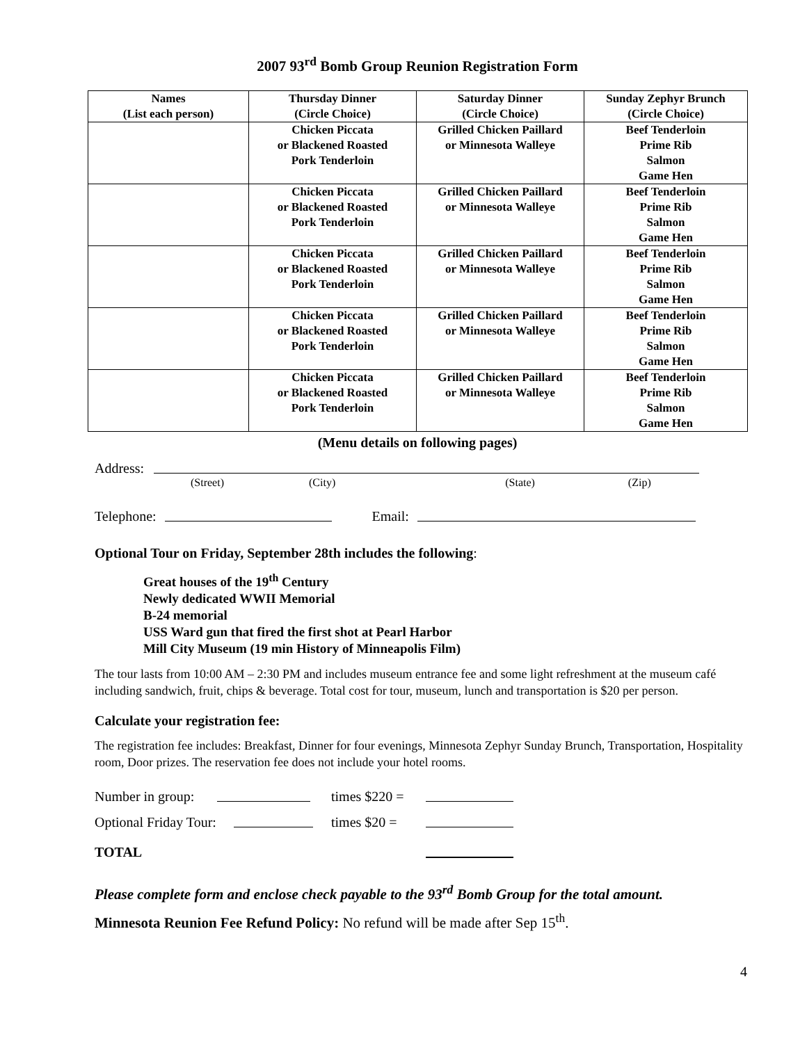2007 93<sup>rd</sup> Bomb Group Reunion Registration Form
| Names (List each person) | Thursday Dinner (Circle Choice) | Saturday Dinner (Circle Choice) | Sunday Zephyr Brunch (Circle Choice) |
| --- | --- | --- | --- |
| | Chicken Piccata or Blackened Roasted Pork Tenderloin | Grilled Chicken Paillard or Minnesota Walleye | Beef Tenderloin Prime Rib Salmon Game Hen |
| | Chicken Piccata or Blackened Roasted Pork Tenderloin | Grilled Chicken Paillard or Minnesota Walleye | Beef Tenderloin Prime Rib Salmon Game Hen |
| | Chicken Piccata or Blackened Roasted Pork Tenderloin | Grilled Chicken Paillard or Minnesota Walleye | Beef Tenderloin Prime Rib Salmon Game Hen |
| | Chicken Piccata or Blackened Roasted Pork Tenderloin | Grilled Chicken Paillard or Minnesota Walleye | Beef Tenderloin Prime Rib Salmon Game Hen |
| | Chicken Piccata or Blackened Roasted Pork Tenderloin | Grilled Chicken Paillard or Minnesota Walleye | Beef Tenderloin Prime Rib Salmon Game Hen |
(Menu details on following pages)
Address:
(Street) (City) (State) (Zip)
Telephone: Email:
Optional Tour on Friday, September 28th includes the following:
Great houses of the 19<sup>th</sup> Century
Newly dedicated WWII Memorial
B-24 memorial
USS Ward gun that fired the first shot at Pearl Harbor
Mill City Museum (19 min History of Minneapolis Film)
The tour lasts from 10:00 AM – 2:30 PM and includes museum entrance fee and some light refreshment at the museum café including sandwich, fruit, chips & beverage. Total cost for tour, museum, lunch and transportation is $20 per person.
Calculate your registration fee:
The registration fee includes: Breakfast, Dinner for four evenings, Minnesota Zephyr Sunday Brunch, Transportation, Hospitality room, Door prizes. The reservation fee does not include your hotel rooms.
Number in group: times $220 =
Optional Friday Tour: times $20 =
TOTAL
Please complete form and enclose check payable to the 93<sup>rd</sup> Bomb Group for the total amount.
Minnesota Reunion Fee Refund Policy: No refund will be made after Sep 15<sup>th</sup>.
4